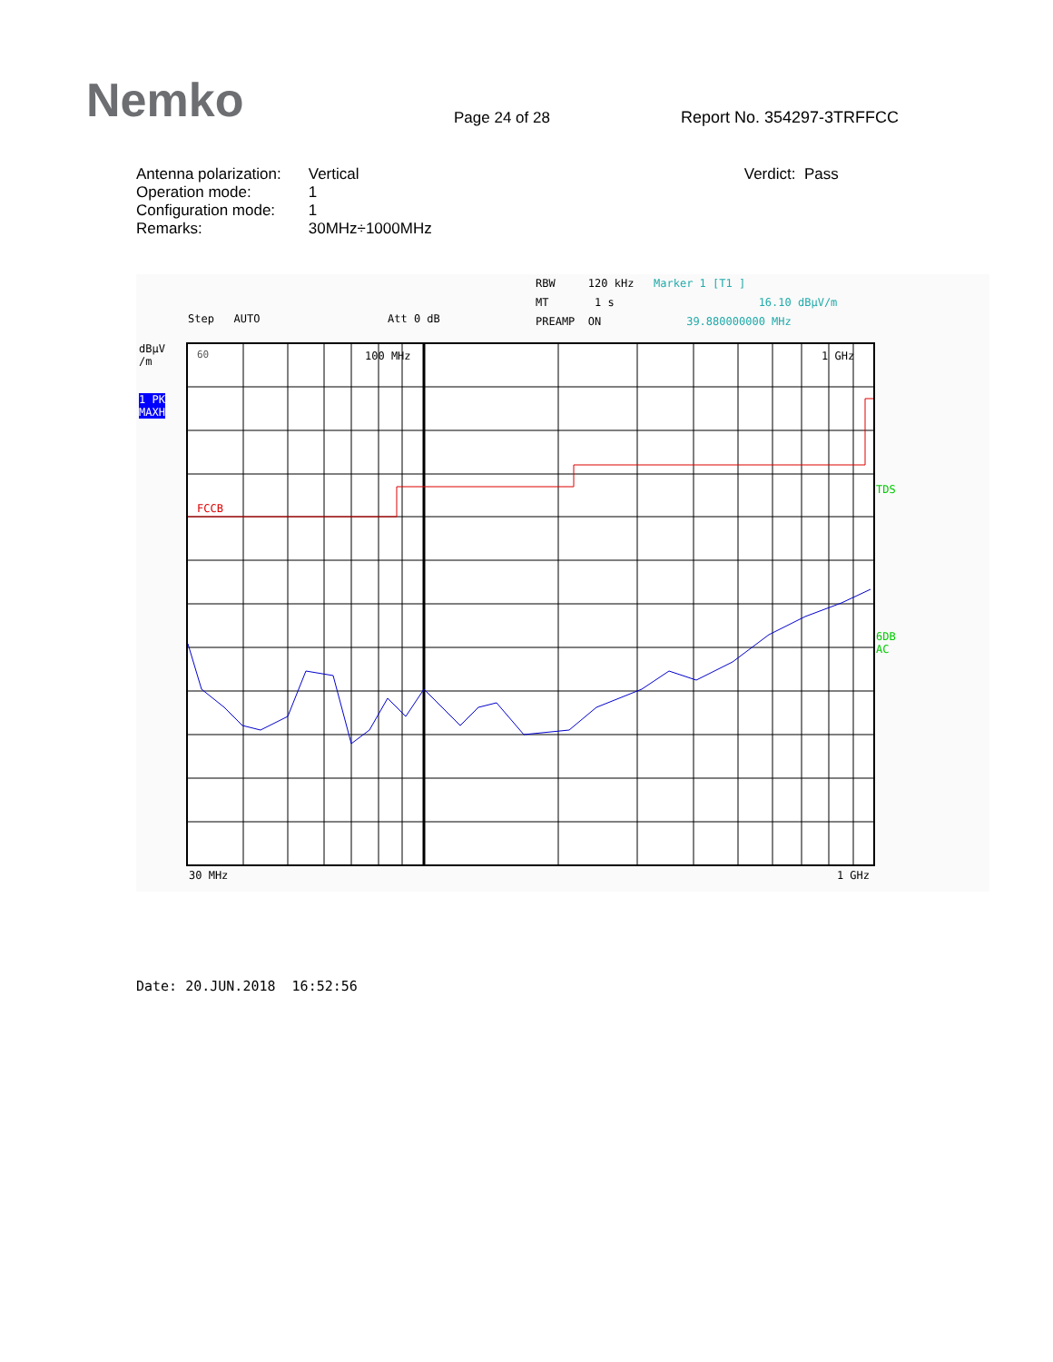Nemko
Page 24 of 28
Report No. 354297-3TRFFCC
| Antenna polarization: | Vertical | Verdict: Pass |
| Operation mode: | 1 | |
| Configuration mode: | 1 | |
| Remarks: | 30MHz÷1000MHz | |
RBW 120 kHz Marker 1 [T1 ]
MT 1 s 16.10 dBµV/m
PREAMP ON 39.880000000 MHz
Step AUTO Att 0 dB
dBµV
/m
1 PK
MAXH
FCCB
60
100 MHz
1 GHz
TDS
6DB
AC
30 MHz 1 GHz
Date: 20.JUN.2018 16:52:56